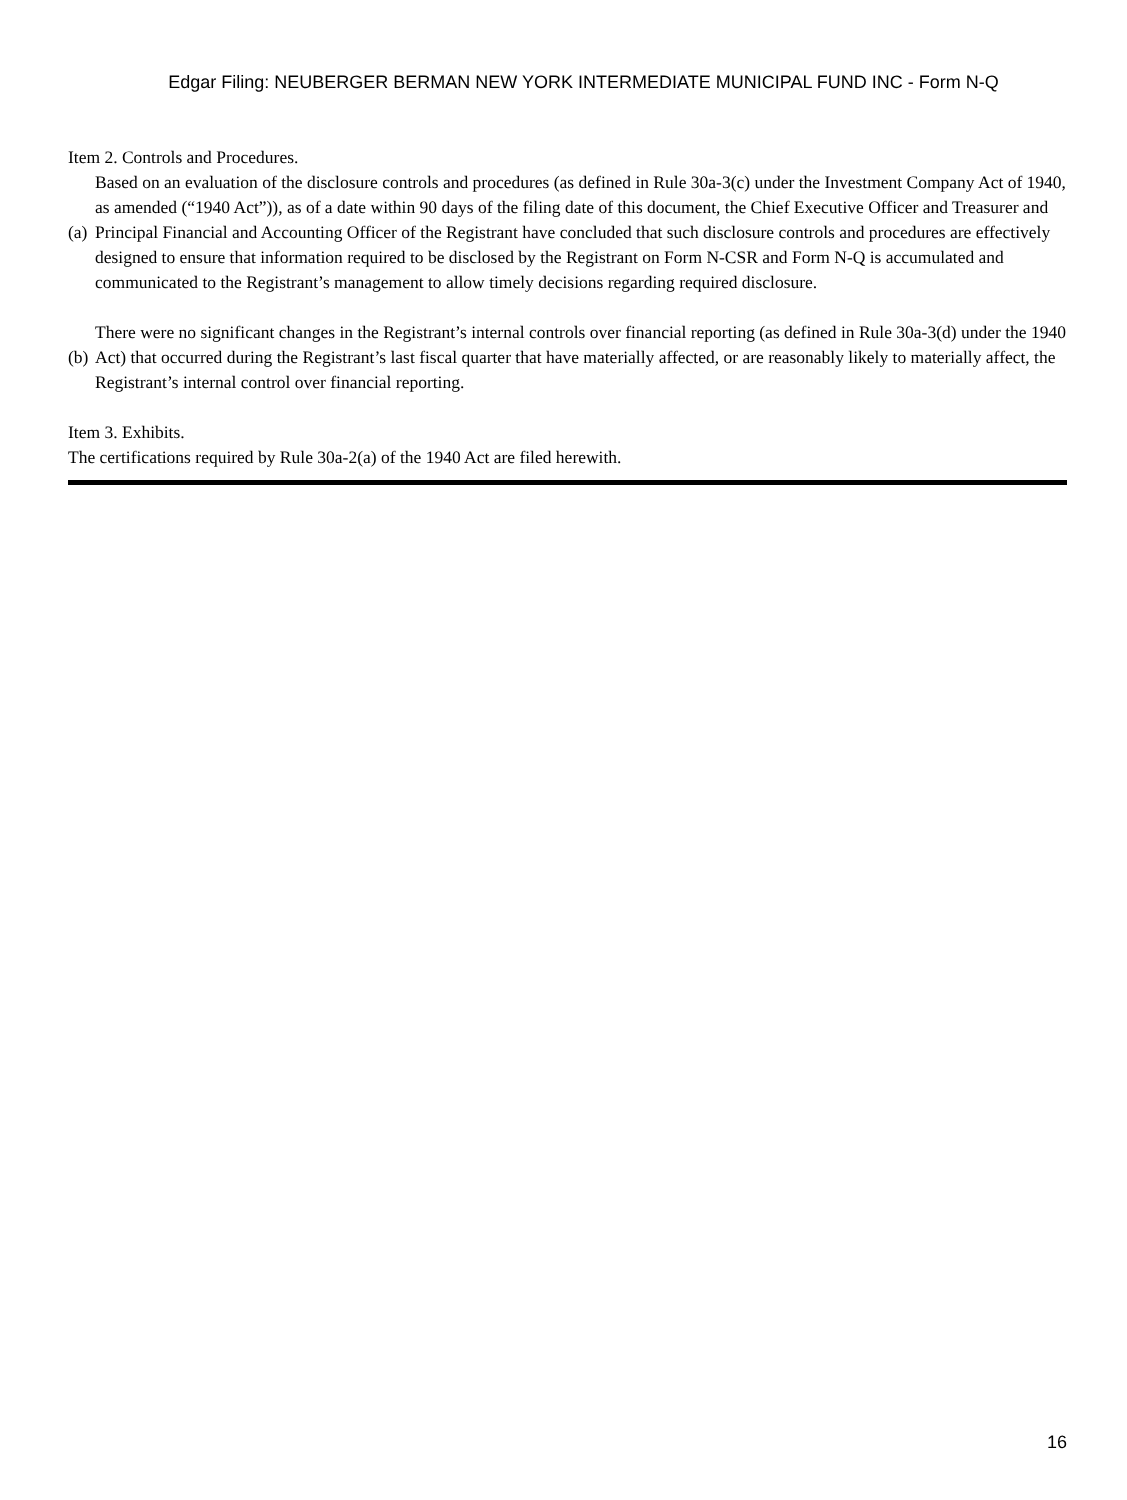Edgar Filing: NEUBERGER BERMAN NEW YORK INTERMEDIATE MUNICIPAL FUND INC - Form N-Q
Item 2. Controls and Procedures.
| (a) | Based on an evaluation of the disclosure controls and procedures (as defined in Rule 30a-3(c) under the Investment Company Act of 1940, as amended (“1940 Act”)), as of a date within 90 days of the filing date of this document, the Chief Executive Officer and Treasurer and Principal Financial and Accounting Officer of the Registrant have concluded that such disclosure controls and procedures are effectively designed to ensure that information required to be disclosed by the Registrant on Form N-CSR and Form N-Q is accumulated and communicated to the Registrant’s management to allow timely decisions regarding required disclosure. |
| (b) | There were no significant changes in the Registrant’s internal controls over financial reporting (as defined in Rule 30a-3(d) under the 1940 Act) that occurred during the Registrant’s last fiscal quarter that have materially affected, or are reasonably likely to materially affect, the Registrant’s internal control over financial reporting. |
Item 3. Exhibits.
The certifications required by Rule 30a-2(a) of the 1940 Act are filed herewith.
16